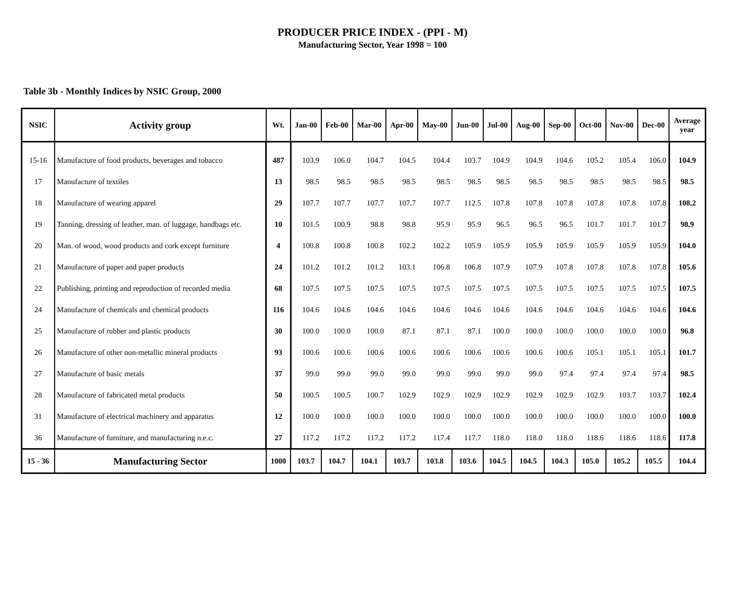PRODUCER PRICE INDEX - (PPI - M)
Manufacturing Sector, Year 1998 = 100
Table 3b - Monthly Indices by NSIC Group, 2000
| NSIC | Activity group | Wt. | Jan-00 | Feb-00 | Mar-00 | Apr-00 | May-00 | Jun-00 | Jul-00 | Aug-00 | Sep-00 | Oct-00 | Nov-00 | Dec-00 | Average year |
| --- | --- | --- | --- | --- | --- | --- | --- | --- | --- | --- | --- | --- | --- | --- | --- |
| 15-16 | Manufacture of food products, beverages and tobacco | 487 | 103.9 | 106.0 | 104.7 | 104.5 | 104.4 | 103.7 | 104.9 | 104.9 | 104.6 | 105.2 | 105.4 | 106.0 | 104.9 |
| 17 | Manufacture of textiles | 13 | 98.5 | 98.5 | 98.5 | 98.5 | 98.5 | 98.5 | 98.5 | 98.5 | 98.5 | 98.5 | 98.5 | 98.5 | 98.5 |
| 18 | Manufacture of wearing apparel | 29 | 107.7 | 107.7 | 107.7 | 107.7 | 107.7 | 112.5 | 107.8 | 107.8 | 107.8 | 107.8 | 107.8 | 107.8 | 108.2 |
| 19 | Tanning, dressing of leather, man. of luggage, handbags etc. | 10 | 101.5 | 100.9 | 98.8 | 98.8 | 95.9 | 95.9 | 96.5 | 96.5 | 96.5 | 101.7 | 101.7 | 101.7 | 98.9 |
| 20 | Man. of wood, wood products and cork except furniture | 4 | 100.8 | 100.8 | 100.8 | 102.2 | 102.2 | 105.9 | 105.9 | 105.9 | 105.9 | 105.9 | 105.9 | 105.9 | 104.0 |
| 21 | Manufacture of paper and paper products | 24 | 101.2 | 101.2 | 101.2 | 103.1 | 106.8 | 106.8 | 107.9 | 107.9 | 107.8 | 107.8 | 107.8 | 107.8 | 105.6 |
| 22 | Publishing, printing and reproduction of recorded media | 68 | 107.5 | 107.5 | 107.5 | 107.5 | 107.5 | 107.5 | 107.5 | 107.5 | 107.5 | 107.5 | 107.5 | 107.5 | 107.5 |
| 24 | Manufacture of chemicals and chemical products | 116 | 104.6 | 104.6 | 104.6 | 104.6 | 104.6 | 104.6 | 104.6 | 104.6 | 104.6 | 104.6 | 104.6 | 104.6 | 104.6 |
| 25 | Manufacture of rubber and plastic products | 30 | 100.0 | 100.0 | 100.0 | 87.1 | 87.1 | 87.1 | 100.0 | 100.0 | 100.0 | 100.0 | 100.0 | 100.0 | 96.8 |
| 26 | Manufacture of other non-metallic mineral products | 93 | 100.6 | 100.6 | 100.6 | 100.6 | 100.6 | 100.6 | 100.6 | 100.6 | 100.6 | 105.1 | 105.1 | 105.1 | 101.7 |
| 27 | Manufacture of basic metals | 37 | 99.0 | 99.0 | 99.0 | 99.0 | 99.0 | 99.0 | 99.0 | 99.0 | 97.4 | 97.4 | 97.4 | 97.4 | 98.5 |
| 28 | Manufacture of fabricated metal products | 50 | 100.5 | 100.5 | 100.7 | 102.9 | 102.9 | 102.9 | 102.9 | 102.9 | 102.9 | 102.9 | 103.7 | 103.7 | 102.4 |
| 31 | Manufacture of electrical machinery and apparatus | 12 | 100.0 | 100.0 | 100.0 | 100.0 | 100.0 | 100.0 | 100.0 | 100.0 | 100.0 | 100.0 | 100.0 | 100.0 | 100.0 |
| 36 | Manufacture of furniture, and manufacturing n.e.c. | 27 | 117.2 | 117.2 | 117.2 | 117.2 | 117.4 | 117.7 | 118.0 | 118.0 | 118.0 | 118.6 | 118.6 | 118.6 | 117.8 |
| 15 - 36 | Manufacturing Sector | 1000 | 103.7 | 104.7 | 104.1 | 103.7 | 103.8 | 103.6 | 104.5 | 104.5 | 104.3 | 105.0 | 105.2 | 105.5 | 104.4 |